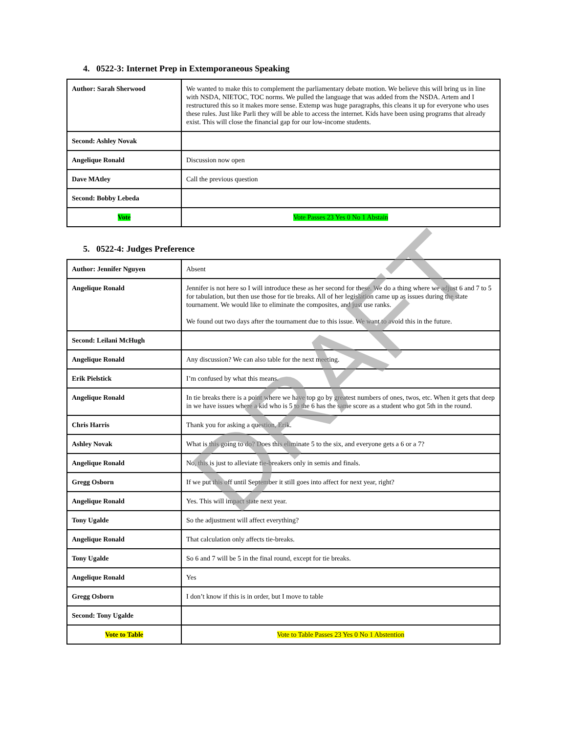DRAFT
4. 0522-3: Internet Prep in Extemporaneous Speaking
| Author: Sarah Sherwood | We wanted to make this to complement the parliamentary debate motion. We believe this will bring us in line with NSDA, NIETOC, TOC norms. We pulled the language that was added from the NSDA. Artem and I restructured this so it makes more sense. Extemp was huge paragraphs, this cleans it up for everyone who uses these rules. Just like Parli they will be able to access the internet. Kids have been using programs that already exist. This will close the financial gap for our low-income students. |
| Second: Ashley Novak | |
| Angelique Ronald | Discussion now open |
| Dave MAtley | Call the previous question |
| Second: Bobby Lebeda | |
| Vote | Vote Passes 23 Yes 0 No 1 Abstain |
5. 0522-4: Judges Preference
| Author: Jennifer Nguyen | Absent |
| Angelique Ronald | Jennifer is not here so I will introduce these as her second for these. We do a thing where we adjust 6 and 7 to 5 for tabulation, but then use those for tie breaks. All of her legislation came up as issues during the state tournament. We would like to eliminate the composites, and just use ranks. We found out two days after the tournament due to this issue. We want to avoid this in the future. |
| Second: Leilani McHugh | |
| Angelique Ronald | Any discussion? We can also table for the next meeting. |
| Erik Pielstick | I’m confused by what this means. |
| Angelique Ronald | In tie breaks there is a point where we have top go by greatest numbers of ones, twos, etc. When it gets that deep in we have issues where a kid who is 5 to the 6 has the same score as a student who got 5th in the round. |
| Chris Harris | Thank you for asking a question, Erik. |
| Ashley Novak | What is this going to do? Does this eliminate 5 to the six, and everyone gets a 6 or a 7? |
| Angelique Ronald | No, this is just to alleviate tie-breakers only in semis and finals. |
| Gregg Osborn | If we put this off until September it still goes into affect for next year, right? |
| Angelique Ronald | Yes. This will impact state next year. |
| Tony Ugalde | So the adjustment will affect everything? |
| Angelique Ronald | That calculation only affects tie-breaks. |
| Tony Ugalde | So 6 and 7 will be 5 in the final round, except for tie breaks. |
| Angelique Ronald | Yes |
| Gregg Osborn | I don’t know if this is in order, but I move to table |
| Second: Tony Ugalde | |
| Vote to Table | Vote to Table Passes 23 Yes 0 No 1 Abstention |